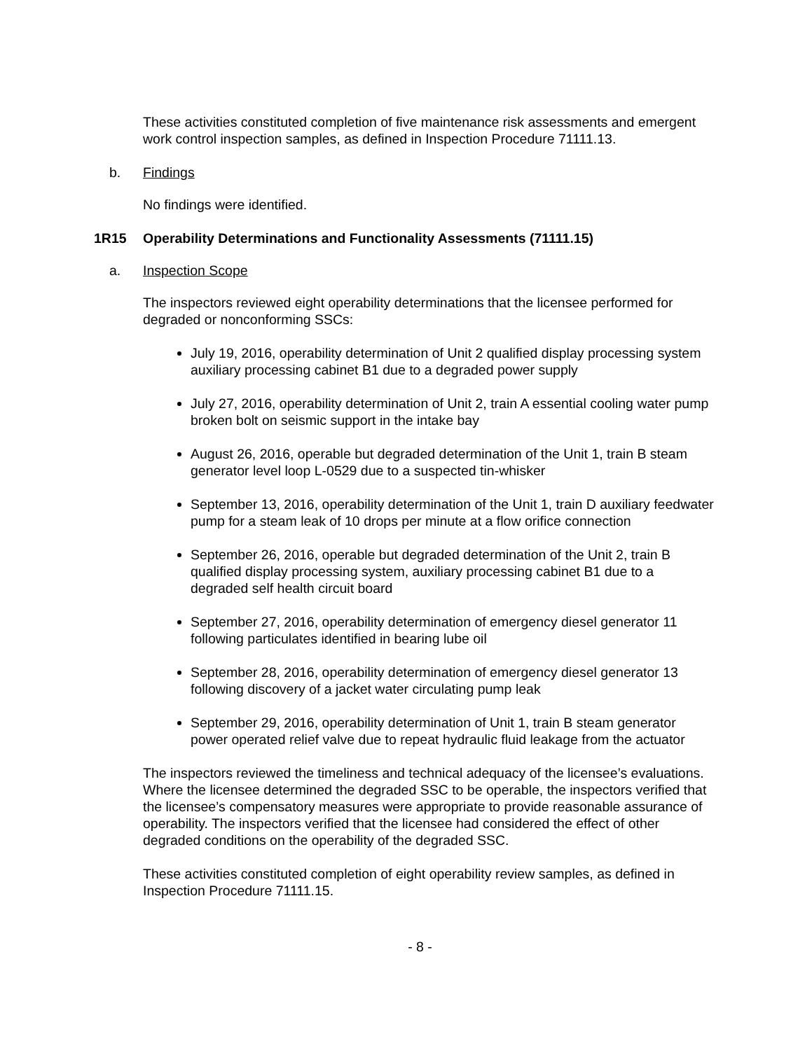These activities constituted completion of five maintenance risk assessments and emergent work control inspection samples, as defined in Inspection Procedure 71111.13.
b. Findings
No findings were identified.
1R15 Operability Determinations and Functionality Assessments (71111.15)
a. Inspection Scope
The inspectors reviewed eight operability determinations that the licensee performed for degraded or nonconforming SSCs:
July 19, 2016, operability determination of Unit 2 qualified display processing system auxiliary processing cabinet B1 due to a degraded power supply
July 27, 2016, operability determination of Unit 2, train A essential cooling water pump broken bolt on seismic support in the intake bay
August 26, 2016, operable but degraded determination of the Unit 1, train B steam generator level loop L-0529 due to a suspected tin-whisker
September 13, 2016, operability determination of the Unit 1, train D auxiliary feedwater pump for a steam leak of 10 drops per minute at a flow orifice connection
September 26, 2016, operable but degraded determination of the Unit 2, train B qualified display processing system, auxiliary processing cabinet B1 due to a degraded self health circuit board
September 27, 2016, operability determination of emergency diesel generator 11 following particulates identified in bearing lube oil
September 28, 2016, operability determination of emergency diesel generator 13 following discovery of a jacket water circulating pump leak
September 29, 2016, operability determination of Unit 1, train B steam generator power operated relief valve due to repeat hydraulic fluid leakage from the actuator
The inspectors reviewed the timeliness and technical adequacy of the licensee’s evaluations. Where the licensee determined the degraded SSC to be operable, the inspectors verified that the licensee’s compensatory measures were appropriate to provide reasonable assurance of operability. The inspectors verified that the licensee had considered the effect of other degraded conditions on the operability of the degraded SSC.
These activities constituted completion of eight operability review samples, as defined in Inspection Procedure 71111.15.
- 8 -